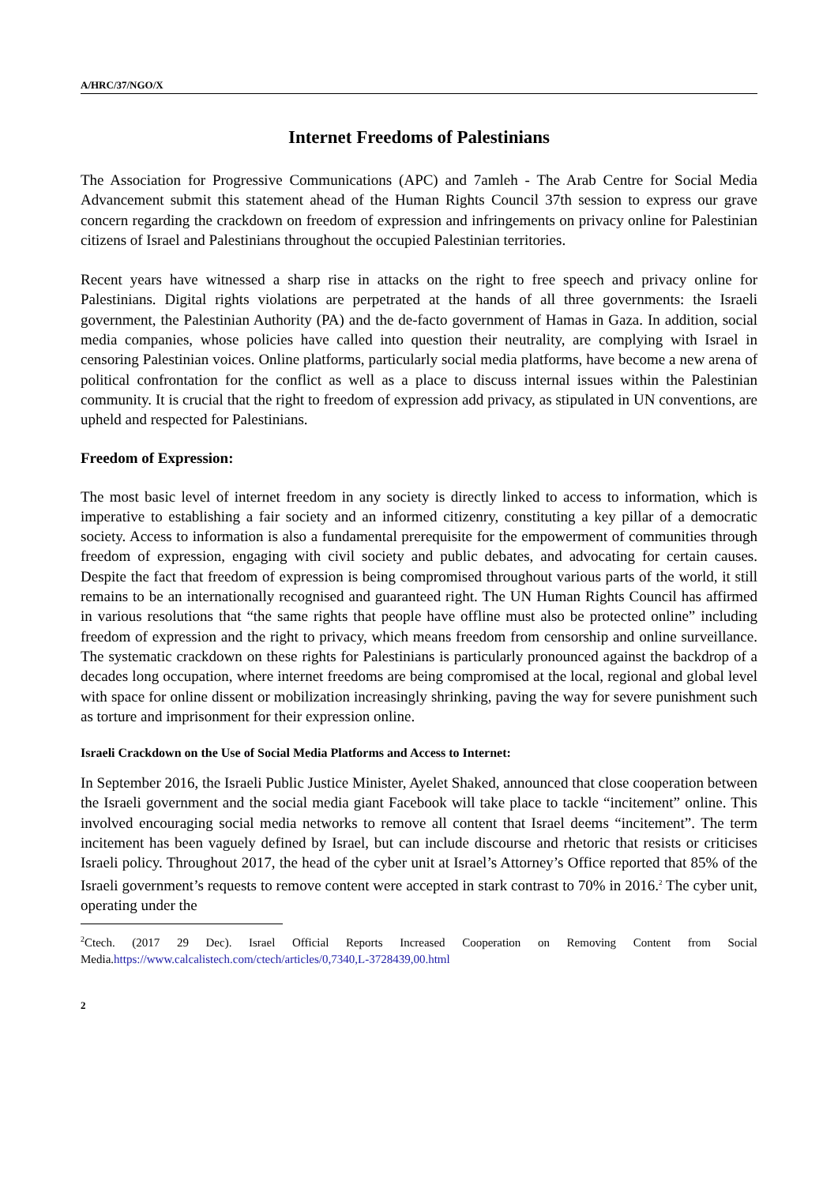A/HRC/37/NGO/X
Internet Freedoms of Palestinians
The Association for Progressive Communications (APC) and 7amleh - The Arab Centre for Social Media Advancement submit this statement ahead of the Human Rights Council 37th session to express our grave concern regarding the crackdown on freedom of expression and infringements on privacy online for Palestinian citizens of Israel and Palestinians throughout the occupied Palestinian territories.
Recent years have witnessed a sharp rise in attacks on the right to free speech and privacy online for Palestinians. Digital rights violations are perpetrated at the hands of all three governments: the Israeli government, the Palestinian Authority (PA) and the de-facto government of Hamas in Gaza. In addition, social media companies, whose policies have called into question their neutrality, are complying with Israel in censoring Palestinian voices. Online platforms, particularly social media platforms, have become a new arena of political confrontation for the conflict as well as a place to discuss internal issues within the Palestinian community. It is crucial that the right to freedom of expression add privacy, as stipulated in UN conventions, are upheld and respected for Palestinians.
Freedom of Expression:
The most basic level of internet freedom in any society is directly linked to access to information, which is imperative to establishing a fair society and an informed citizenry, constituting a key pillar of a democratic society. Access to information is also a fundamental prerequisite for the empowerment of communities through freedom of expression, engaging with civil society and public debates, and advocating for certain causes. Despite the fact that freedom of expression is being compromised throughout various parts of the world, it still remains to be an internationally recognised and guaranteed right. The UN Human Rights Council has affirmed in various resolutions that “the same rights that people have offline must also be protected online” including freedom of expression and the right to privacy, which means freedom from censorship and online surveillance. The systematic crackdown on these rights for Palestinians is particularly pronounced against the backdrop of a decades long occupation, where internet freedoms are being compromised at the local, regional and global level with space for online dissent or mobilization increasingly shrinking, paving the way for severe punishment such as torture and imprisonment for their expression online.
Israeli Crackdown on the Use of Social Media Platforms and Access to Internet:
In September 2016, the Israeli Public Justice Minister, Ayelet Shaked, announced that close cooperation between the Israeli government and the social media giant Facebook will take place to tackle “incitement” online. This involved encouraging social media networks to remove all content that Israel deems “incitement”. The term incitement has been vaguely defined by Israel, but can include discourse and rhetoric that resists or criticises Israeli policy. Throughout 2017, the head of the cyber unit at Israel’s Attorney’s Office reported that 85% of the Israeli government’s requests to remove content were accepted in stark contrast to 70% in 2016.<sup>2</sup> The cyber unit, operating under the
<sup>2</sup> Ctech. (2017 29 Dec). Israel Official Reports Increased Cooperation on Removing Content from Social Media.https://www.calcalistech.com/ctech/articles/0,7340,L-3728439,00.html
2